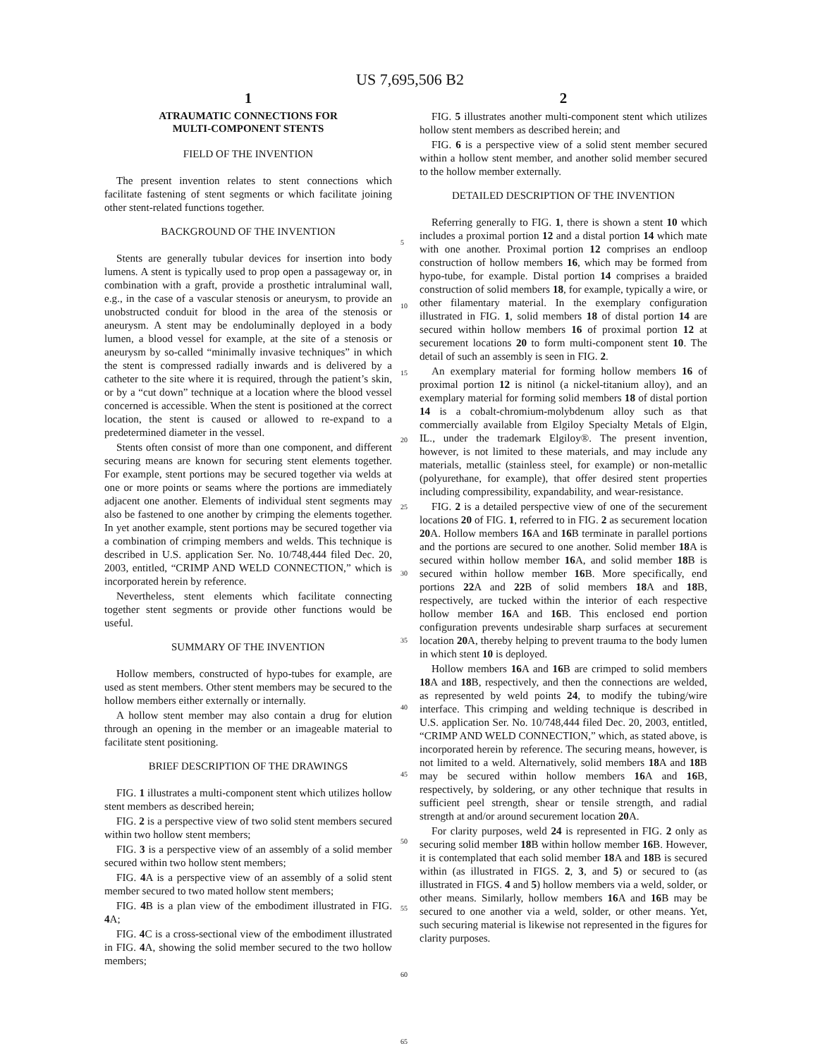US 7,695,506 B2
1
ATRAUMATIC CONNECTIONS FOR
MULTI-COMPONENT STENTS
FIELD OF THE INVENTION
The present invention relates to stent connections which facilitate fastening of stent segments or which facilitate joining other stent-related functions together.
BACKGROUND OF THE INVENTION
Stents are generally tubular devices for insertion into body lumens. A stent is typically used to prop open a passageway or, in combination with a graft, provide a prosthetic intraluminal wall, e.g., in the case of a vascular stenosis or aneurysm, to provide an unobstructed conduit for blood in the area of the stenosis or aneurysm. A stent may be endoluminally deployed in a body lumen, a blood vessel for example, at the site of a stenosis or aneurysm by so-called “minimally invasive techniques” in which the stent is compressed radially inwards and is delivered by a catheter to the site where it is required, through the patient’s skin, or by a “cut down” technique at a location where the blood vessel concerned is accessible. When the stent is positioned at the correct location, the stent is caused or allowed to re-expand to a predetermined diameter in the vessel.
Stents often consist of more than one component, and different securing means are known for securing stent elements together. For example, stent portions may be secured together via welds at one or more points or seams where the portions are immediately adjacent one another. Elements of individual stent segments may also be fastened to one another by crimping the elements together. In yet another example, stent portions may be secured together via a combination of crimping members and welds. This technique is described in U.S. application Ser. No. 10/748,444 filed Dec. 20, 2003, entitled, “CRIMP AND WELD CONNECTION,” which is incorporated herein by reference.
Nevertheless, stent elements which facilitate connecting together stent segments or provide other functions would be useful.
SUMMARY OF THE INVENTION
Hollow members, constructed of hypo-tubes for example, are used as stent members. Other stent members may be secured to the hollow members either externally or internally.
A hollow stent member may also contain a drug for elution through an opening in the member or an imageable material to facilitate stent positioning.
BRIEF DESCRIPTION OF THE DRAWINGS
FIG. 1 illustrates a multi-component stent which utilizes hollow stent members as described herein;
FIG. 2 is a perspective view of two solid stent members secured within two hollow stent members;
FIG. 3 is a perspective view of an assembly of a solid member secured within two hollow stent members;
FIG. 4 A is a perspective view of an assembly of a solid stent member secured to two mated hollow stent members;
FIG. 4 B is a plan view of the embodiment illustrated in FIG. 4 A;
FIG. 4 C is a cross-sectional view of the embodiment illustrated in FIG. 4 A, showing the solid member secured to the two hollow members;
5
10
15
20
25
30
35
40
45
50
55
60
65
2
FIG. 5 illustrates another multi-component stent which utilizes hollow stent members as described herein; and
FIG. 6 is a perspective view of a solid stent member secured within a hollow stent member, and another solid member secured to the hollow member externally.
DETAILED DESCRIPTION OF THE INVENTION
Referring generally to FIG. 1, there is shown a stent 10 which includes a proximal portion 12 and a distal portion 14 which mate with one another. Proximal portion 12 comprises an endloop construction of hollow members 16, which may be formed from hypo-tube, for example. Distal portion 14 comprises a braided construction of solid members 18, for example, typically a wire, or other filamentary material. In the exemplary configuration illustrated in FIG. 1, solid members 18 of distal portion 14 are secured within hollow members 16 of proximal portion 12 at securement locations 20 to form multi-component stent 10. The detail of such an assembly is seen in FIG. 2.
An exemplary material for forming hollow members 16 of proximal portion 12 is nitinol (a nickel-titanium alloy), and an exemplary material for forming solid members 18 of distal portion 14 is a cobalt-chromium-molybdenum alloy such as that commercially available from Elgiloy Specialty Metals of Elgin, IL., under the trademark Elgiloy®. The present invention, however, is not limited to these materials, and may include any materials, metallic (stainless steel, for example) or non-metallic (polyurethane, for example), that offer desired stent properties including compressibility, expandability, and wear-resistance.
FIG. 2 is a detailed perspective view of one of the securement locations 20 of FIG. 1, referred to in FIG. 2 as securement location 20 A. Hollow members 16 A and 16 B terminate in parallel portions and the portions are secured to one another. Solid member 18 A is secured within hollow member 16 A, and solid member 18 B is secured within hollow member 16 B. More specifically, end portions 22 A and 22 B of solid members 18 A and 18 B, respectively, are tucked within the interior of each respective hollow member 16 A and 16 B. This enclosed end portion configuration prevents undesirable sharp surfaces at securement location 20 A, thereby helping to prevent trauma to the body lumen in which stent 10 is deployed.
Hollow members 16 A and 16 B are crimped to solid members 18 A and 18 B, respectively, and then the connections are welded, as represented by weld points 24, to modify the tubing/wire interface. This crimping and welding technique is described in U.S. application Ser. No. 10/748,444 filed Dec. 20, 2003, entitled, “CRIMP AND WELD CONNECTION,” which, as stated above, is incorporated herein by reference. The securing means, however, is not limited to a weld. Alternatively, solid members 18 A and 18 B may be secured within hollow members 16 A and 16 B, respectively, by soldering, or any other technique that results in sufficient peel strength, shear or tensile strength, and radial strength at and/or around securement location 20 A.
For clarity purposes, weld 24 is represented in FIG. 2 only as securing solid member 18 B within hollow member 16 B. However, it is contemplated that each solid member 18 A and 18 B is secured within (as illustrated in FIGS. 2, 3, and 5) or secured to (as illustrated in FIGS. 4 and 5) hollow members via a weld, solder, or other means. Similarly, hollow members 16 A and 16 B may be secured to one another via a weld, solder, or other means. Yet, such securing material is likewise not represented in the figures for clarity purposes.